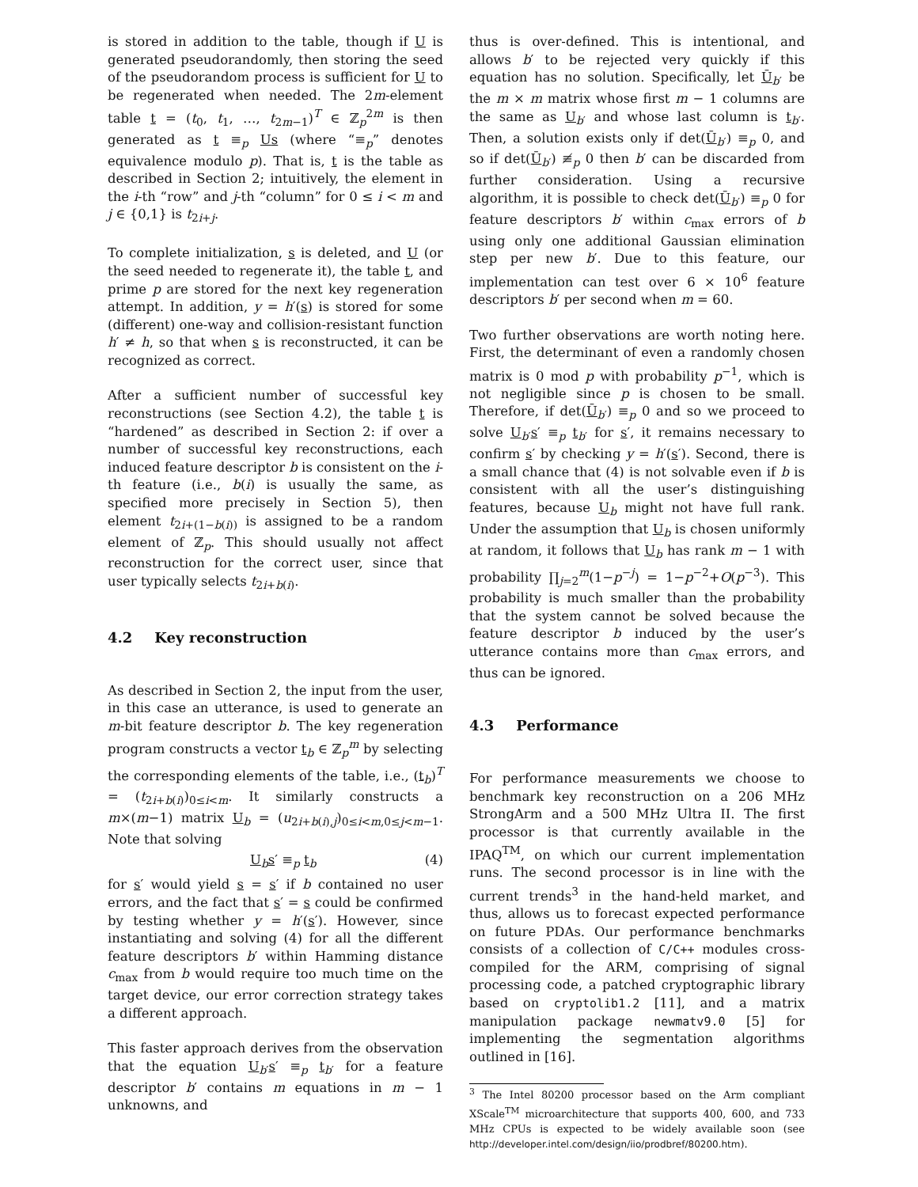is stored in addition to the table, though if U is generated pseudorandomly, then storing the seed of the pseudorandom process is sufficient for U to be regenerated when needed. The 2m-element table t = (t<sub>0</sub>, t<sub>1</sub>, …, t<sub>2m−1</sub>)<sup>T</sup> ∈ ℤ<sub>p</sub><sup>2m</sup> is then generated as t ≡<sub>p</sub> Us (where “≡<sub>p</sub>” denotes equivalence modulo p). That is, t is the table as described in Section 2; intuitively, the element in the i-th “row” and j-th “column” for 0 ≤ i < m and j ∈ {0,1} is t<sub>2i+j</sub>.
To complete initialization, s is deleted, and U (or the seed needed to regenerate it), the table t, and prime p are stored for the next key regeneration attempt. In addition, y = h′(s) is stored for some (different) one-way and collision-resistant function h′ ≠ h, so that when s is reconstructed, it can be recognized as correct.
After a sufficient number of successful key reconstructions (see Section 4.2), the table t is “hardened” as described in Section 2: if over a number of successful key reconstructions, each induced feature descriptor b is consistent on the i-th feature (i.e., b(i) is usually the same, as specified more precisely in Section 5), then element t<sub>2i+(1−b(i))</sub> is assigned to be a random element of ℤ<sub>p</sub>. This should usually not affect reconstruction for the correct user, since that user typically selects t<sub>2i+b(i)</sub>.
4.2 Key reconstruction
As described in Section 2, the input from the user, in this case an utterance, is used to generate an m-bit feature descriptor b. The key regeneration program constructs a vector t<sub>b</sub> ∈ ℤ<sub>p</sub><sup>m</sup> by selecting the corresponding elements of the table, i.e., (t<sub>b</sub>)<sup>T</sup> = (t<sub>2i+b(i)</sub>)<sub>0≤i<m</sub>. It similarly constructs a m×(m−1) matrix U<sub>b</sub> = (u<sub>2i+b(i),j</sub>)<sub>0≤i<m,0≤j<m−1</sub>. Note that solving
U<sub>b</sub>s′ ≡<sub>p</sub> t<sub>b</sub> (4)
for s′ would yield s = s′ if b contained no user errors, and the fact that s′ = s could be confirmed by testing whether y = h′(s′). However, since instantiating and solving (4) for all the different feature descriptors b′ within Hamming distance c<sub>max</sub> from b would require too much time on the target device, our error correction strategy takes a different approach.
This faster approach derives from the observation that the equation U<sub>b′</sub>s′ ≡<sub>p</sub> t<sub>b′</sub> for a feature descriptor b′ contains m equations in m − 1 unknowns, and
thus is over-defined. This is intentional, and allows b′ to be rejected very quickly if this equation has no solution. Specifically, let Ū<sub>b′</sub> be the m × m matrix whose first m − 1 columns are the same as U<sub>b′</sub> and whose last column is t<sub>b′</sub>. Then, a solution exists only if det(Ū<sub>b′</sub>) ≡<sub>p</sub> 0, and so if det(Ū<sub>b′</sub>) ≢<sub>p</sub> 0 then b′ can be discarded from further consideration. Using a recursive algorithm, it is possible to check det(Ū<sub>b′</sub>) ≡<sub>p</sub> 0 for feature descriptors b′ within c<sub>max</sub> errors of b using only one additional Gaussian elimination step per new b′. Due to this feature, our implementation can test over 6 × 10<sup>6</sup> feature descriptors b′ per second when m = 60.
Two further observations are worth noting here. First, the determinant of even a randomly chosen matrix is 0 mod p with probability p<sup>−1</sup>, which is not negligible since p is chosen to be small. Therefore, if det(Ū<sub>b′</sub>) ≡<sub>p</sub> 0 and so we proceed to solve U<sub>b′</sub>s′ ≡<sub>p</sub> t<sub>b′</sub> for s′, it remains necessary to confirm s′ by checking y = h′(s′). Second, there is a small chance that (4) is not solvable even if b is consistent with all the user’s distinguishing features, because U<sub>b</sub> might not have full rank. Under the assumption that U<sub>b</sub> is chosen uniformly at random, it follows that U<sub>b</sub> has rank m − 1 with probability ∏<sub>j=2</sub><sup>m</sup>(1−p<sup>−j</sup>) = 1−p<sup>−2</sup>+O(p<sup>−3</sup>). This probability is much smaller than the probability that the system cannot be solved because the feature descriptor b induced by the user’s utterance contains more than c<sub>max</sub> errors, and thus can be ignored.
4.3 Performance
For performance measurements we choose to benchmark key reconstruction on a 206 MHz StrongArm and a 500 MHz Ultra II. The first processor is that currently available in the IPAQ<sup>TM</sup>, on which our current implementation runs. The second processor is in line with the current trends<sup>3</sup> in the hand-held market, and thus, allows us to forecast expected performance on future PDAs. Our performance benchmarks consists of a collection of C/C++ modules cross-compiled for the ARM, comprising of signal processing code, a patched cryptographic library based on cryptolib1.2 [11], and a matrix manipulation package newmatv9.0 [5] for implementing the segmentation algorithms outlined in [16].
<sup>3</sup> The Intel 80200 processor based on the Arm compliant XScale<sup>TM</sup> microarchitecture that supports 400, 600, and 733 MHz CPUs is expected to be widely available soon (see http://developer.intel.com/design/iio/prodbref/80200.htm).